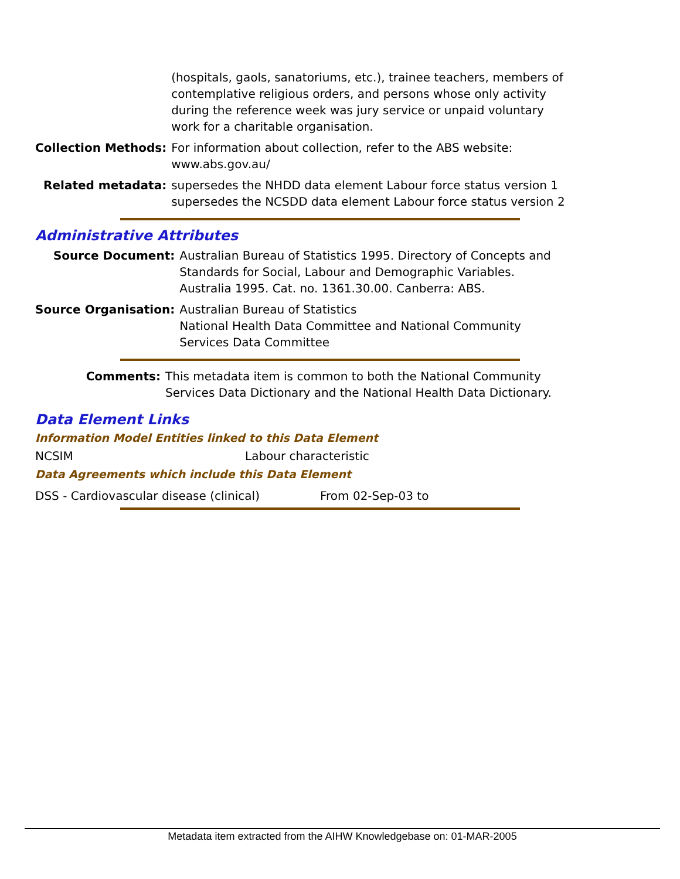| | (hospitals, gaols, sanatoriums, etc.), trainee teachers, members of contemplative religious orders, and persons whose only activity during the reference week was jury service or unpaid voluntary work for a charitable organisation. |
| Collection Methods: | For information about collection, refer to the ABS website: www.abs.gov.au/ |
| Related metadata: | supersedes the NHDD data element Labour force status version 1 supersedes the NCSDD data element Labour force status version 2 |
Administrative Attributes
| Source Document: | Australian Bureau of Statistics 1995. Directory of Concepts and Standards for Social, Labour and Demographic Variables. Australia 1995. Cat. no. 1361.30.00. Canberra: ABS. |
| Source Organisation: | Australian Bureau of Statistics National Health Data Committee and National Community Services Data Committee |
| Comments: | This metadata item is common to both the National Community Services Data Dictionary and the National Health Data Dictionary. |
Data Element Links
Information Model Entities linked to this Data Element
NCSIM Labour characteristic
Data Agreements which include this Data Element
DSS - Cardiovascular disease (clinical) From 02-Sep-03 to
Metadata item extracted from the AIHW Knowledgebase on: 01-MAR-2005